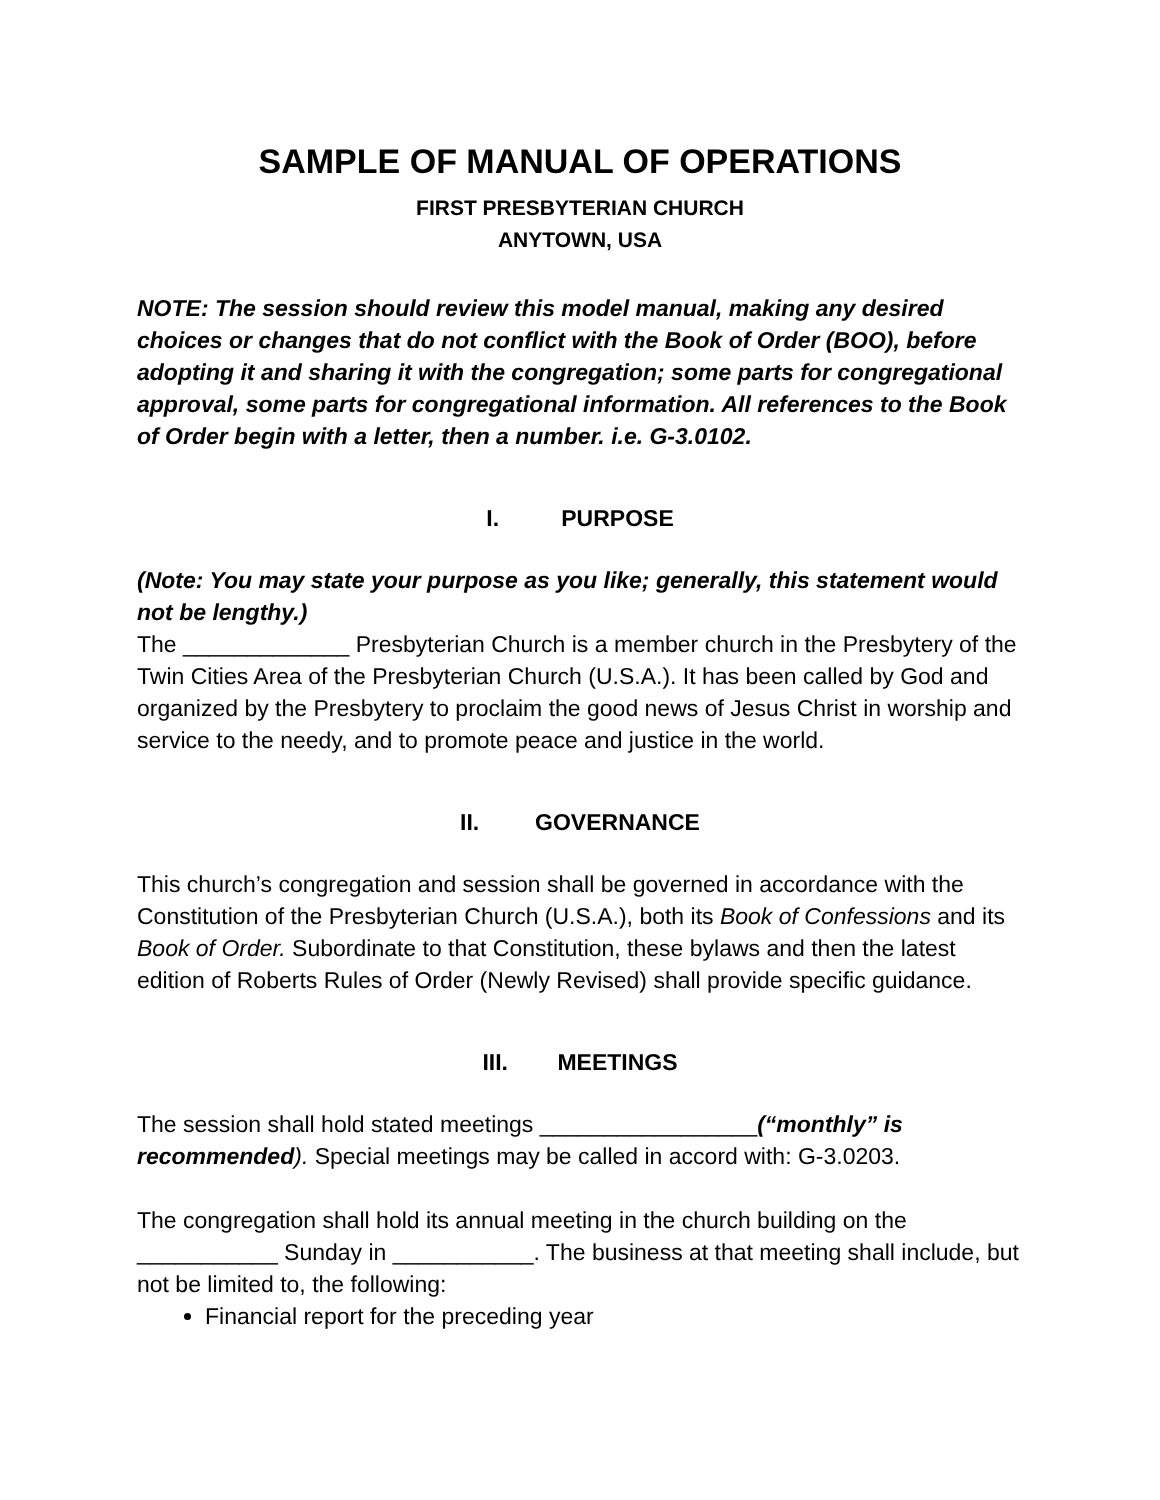SAMPLE OF MANUAL OF OPERATIONS
FIRST PRESBYTERIAN CHURCH
ANYTOWN, USA
NOTE: The session should review this model manual, making any desired choices or changes that do not conflict with the Book of Order (BOO), before adopting it and sharing it with the congregation; some parts for congregational approval, some parts for congregational information. All references to the Book of Order begin with a letter, then a number. i.e. G-3.0102.
I. PURPOSE
(Note: You may state your purpose as you like; generally, this statement would not be lengthy.)
The _____________ Presbyterian Church is a member church in the Presbytery of the Twin Cities Area of the Presbyterian Church (U.S.A.). It has been called by God and organized by the Presbytery to proclaim the good news of Jesus Christ in worship and service to the needy, and to promote peace and justice in the world.
II. GOVERNANCE
This church’s congregation and session shall be governed in accordance with the Constitution of the Presbyterian Church (U.S.A.), both its Book of Confessions and its Book of Order. Subordinate to that Constitution, these bylaws and then the latest edition of Roberts Rules of Order (Newly Revised) shall provide specific guidance.
III. MEETINGS
The session shall hold stated meetings _________________(“monthly” is recommended). Special meetings may be called in accord with: G-3.0203.
The congregation shall hold its annual meeting in the church building on the ___________ Sunday in ___________. The business at that meeting shall include, but not be limited to, the following:
Financial report for the preceding year